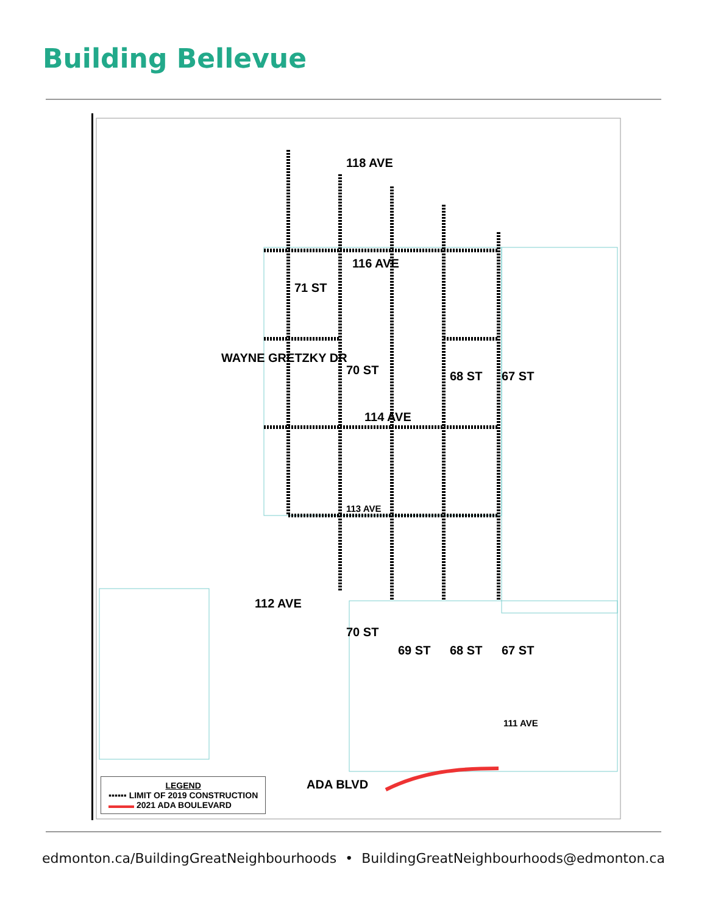Building Bellevue
118 AVE
116 AVE
71 ST
70 ST 68 ST 67 ST
WAYNE GRETZKY DR
114 AVE
113 AVE
112 AVE
70 ST
69 ST 68 ST 67 ST
111 AVE
ADA BLVD
LEGEND
▪▪▪▪▪▪ LIMIT OF 2019 CONSTRUCTION
▬▬▬ 2021 ADA BOULEVARD
edmonton.ca/BuildingGreatNeighbourhoods • BuildingGreatNeighbourhoods@edmonton.ca